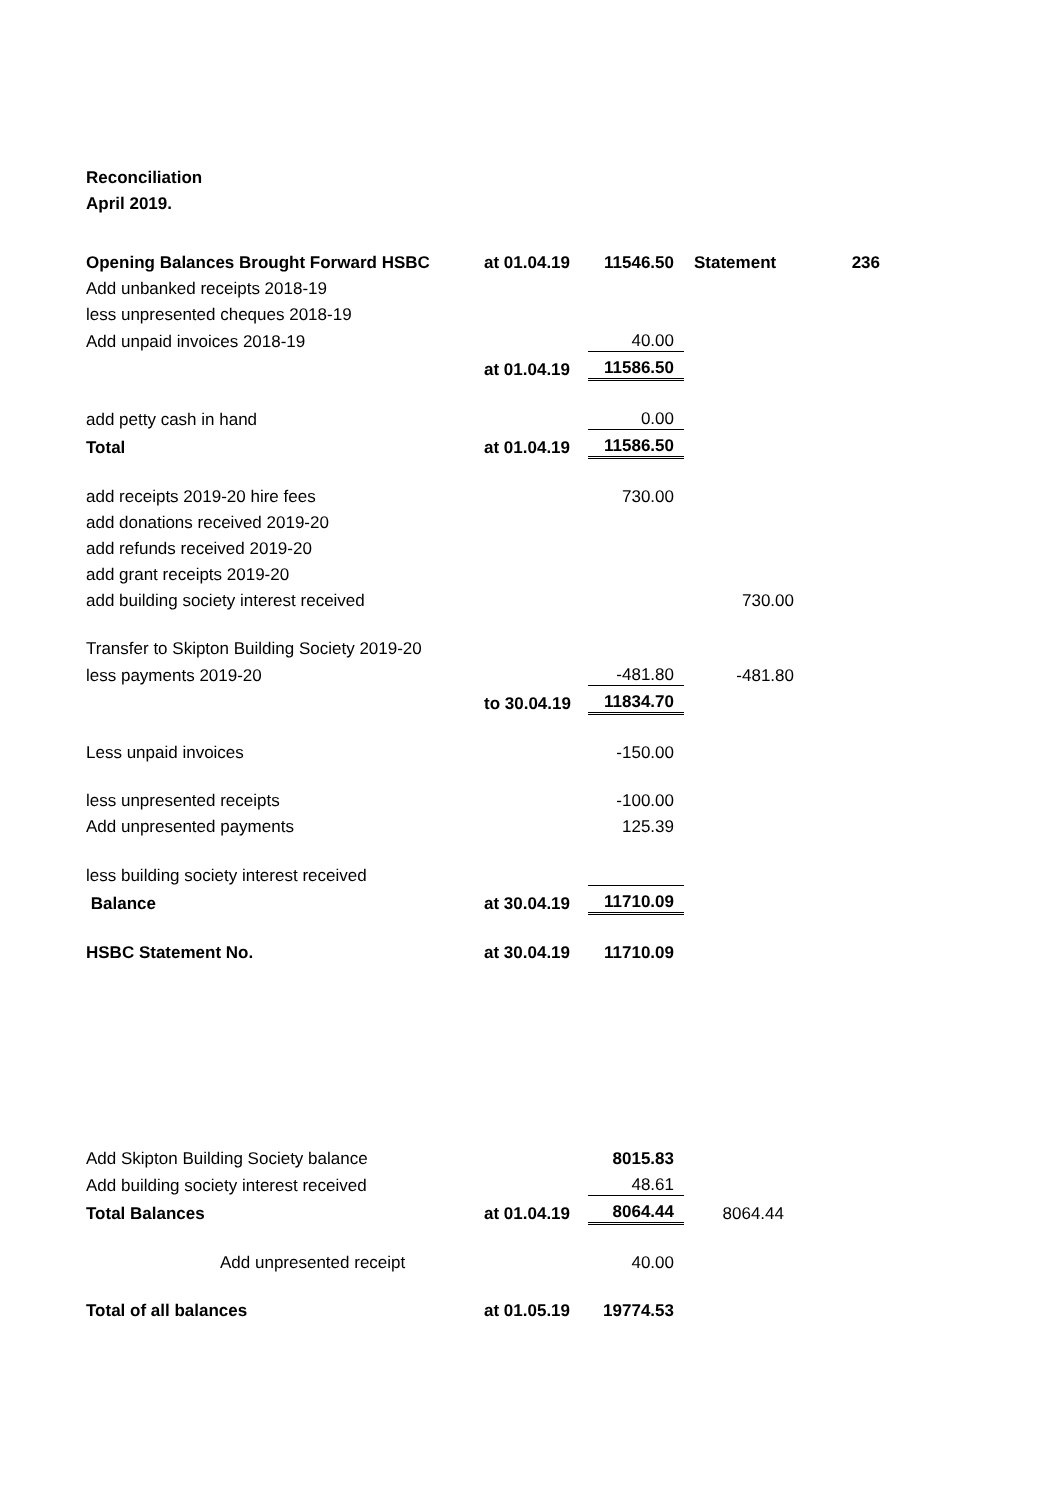Reconciliation
April 2019.
| Opening Balances Brought Forward HSBC | at 01.04.19 | 11546.50 | Statement | 236 |
| Add unbanked receipts 2018-19 | | | | |
| less unpresented cheques 2018-19 | | | | |
| Add unpaid invoices 2018-19 | | 40.00 | | |
| | at 01.04.19 | 11586.50 | | |
| add petty cash in hand | | 0.00 | | |
| Total | at 01.04.19 | 11586.50 | | |
| add receipts 2019-20 hire fees | | 730.00 | | |
| add donations received 2019-20 | | | | |
| add refunds received 2019-20 | | | | |
| add grant receipts 2019-20 | | | | |
| add building society interest received | | | 730.00 | |
| Transfer to Skipton Building Society 2019-20 | | | | |
| less payments 2019-20 | | -481.80 | -481.80 | |
| | to 30.04.19 | 11834.70 | | |
| Less unpaid invoices | | -150.00 | | |
| less unpresented receipts | | -100.00 | | |
| Add unpresented payments | | 125.39 | | |
| less building society interest received | | | | |
| Balance | at 30.04.19 | 11710.09 | | |
| HSBC Statement No. | at 30.04.19 | 11710.09 | | |
| Add Skipton Building Society balance | | 8015.83 | | |
| Add building society interest received | | 48.61 | | |
| Total Balances | at 01.04.19 | 8064.44 | 8064.44 | |
| Add unpresented receipt | | 40.00 | | |
| Total of all balances | at 01.05.19 | 19774.53 | | |